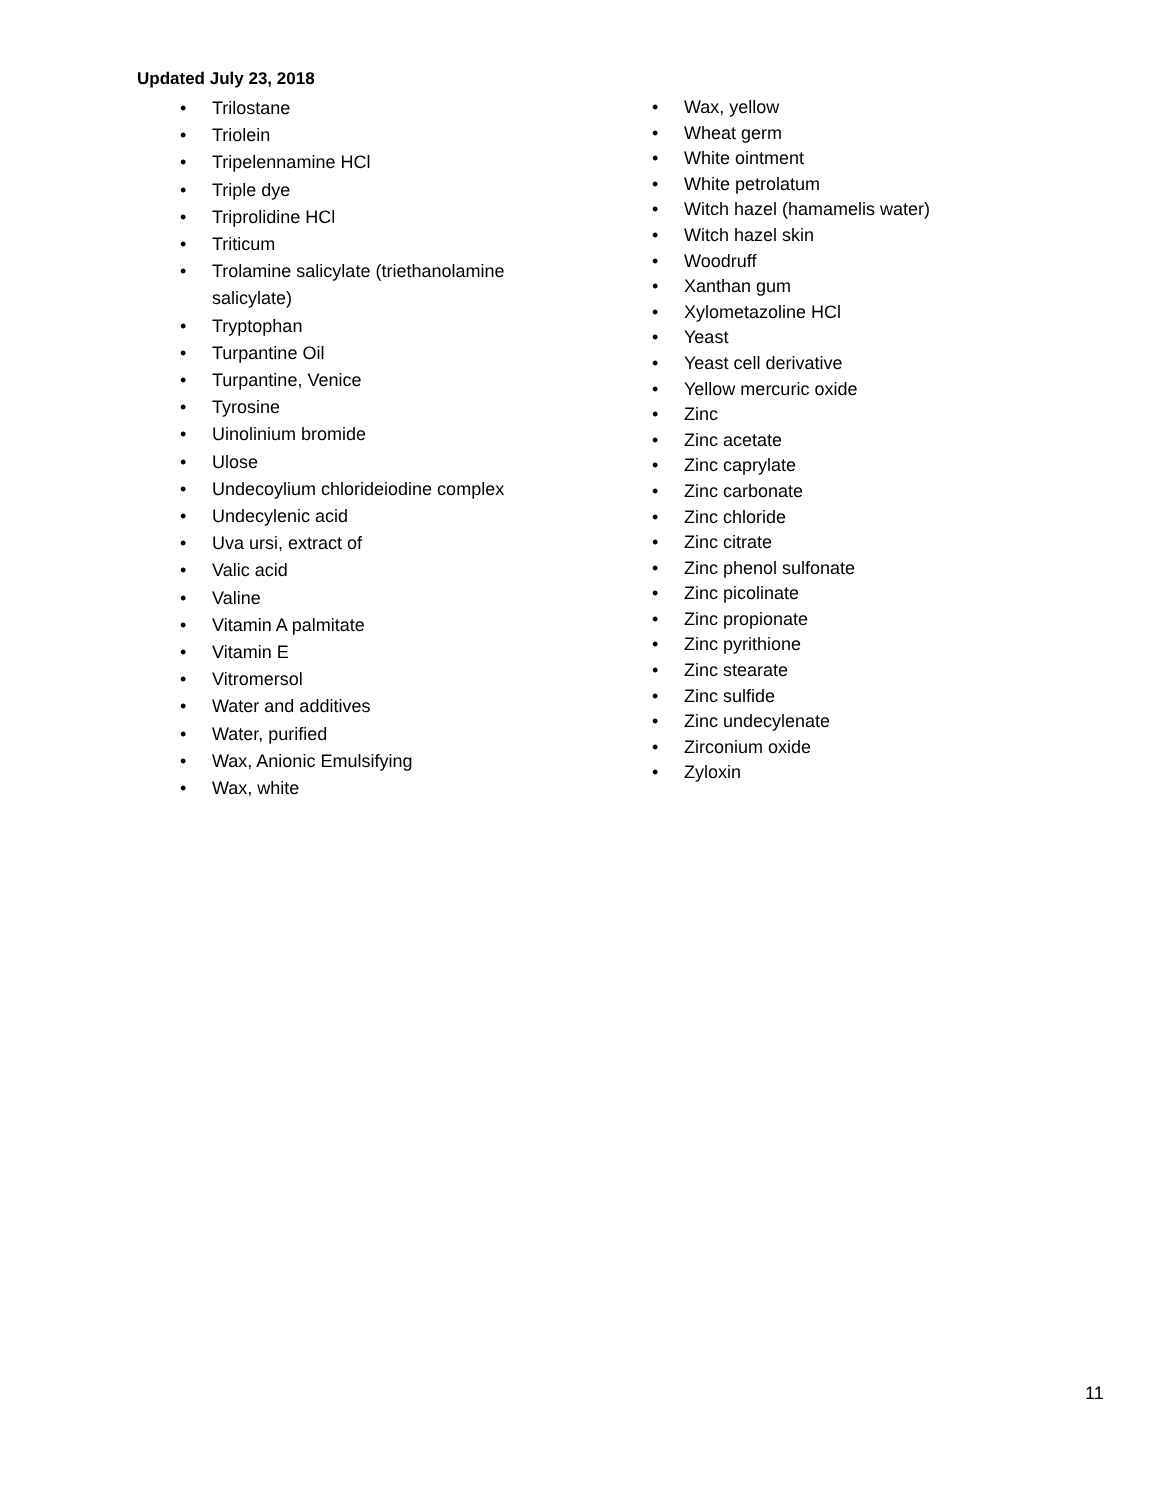Updated July 23, 2018
• Trilostane
• Triolein
• Tripelennamine HCl
• Triple dye
• Triprolidine HCl
• Triticum
• Trolamine salicylate (triethanolamine salicylate)
• Tryptophan
• Turpantine Oil
• Turpantine, Venice
• Tyrosine
• Uinolinium bromide
• Ulose
• Undecoylium chlorideiodine complex
• Undecylenic acid
• Uva ursi, extract of
• Valic acid
• Valine
• Vitamin A palmitate
• Vitamin E
• Vitromersol
• Water and additives
• Water, purified
• Wax, Anionic Emulsifying
• Wax, white
• Wax, yellow
• Wheat germ
• White ointment
• White petrolatum
• Witch hazel (hamamelis water)
• Witch hazel skin
• Woodruff
• Xanthan gum
• Xylometazoline HCl
• Yeast
• Yeast cell derivative
• Yellow mercuric oxide
• Zinc
• Zinc acetate
• Zinc caprylate
• Zinc carbonate
• Zinc chloride
• Zinc citrate
• Zinc phenol sulfonate
• Zinc picolinate
• Zinc propionate
• Zinc pyrithione
• Zinc stearate
• Zinc sulfide
• Zinc undecylenate
• Zirconium oxide
• Zyloxin
11